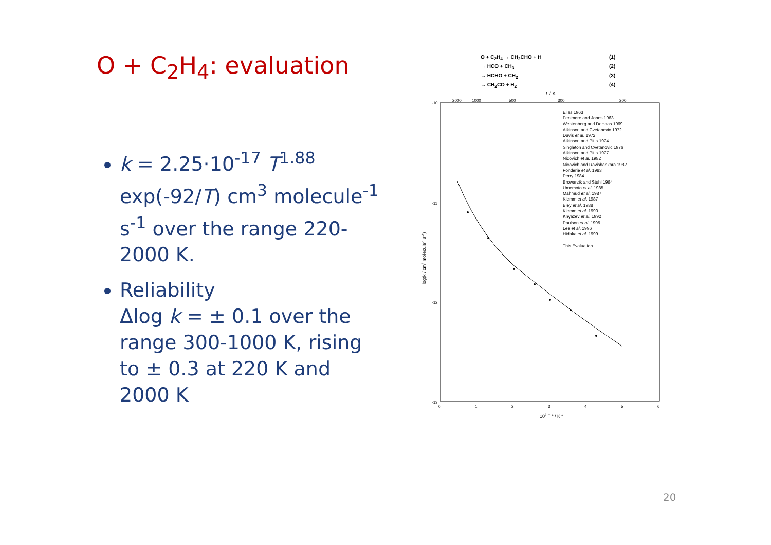O + C<sub>2</sub>H<sub>4</sub>: evaluation
k = 2.25·10<sup>-17</sup> T<sup>1.88</sup> exp(-92/T) cm<sup>3</sup> molecule<sup>-1</sup> s<sup>-1</sup> over the range 220-2000 K.
Reliability
Δlog k = ± 0.1 over the range 300-1000 K, rising to ± 0.3 at 220 K and 2000 K
O + C<sub>2</sub>H<sub>4</sub> → CH<sub>2</sub>CHO + H (1) → HCO + CH<sub>3</sub> (2) → HCHO + CH<sub>2</sub> (3) → CH<sub>2</sub>CO + H<sub>2</sub> (4)
T / K
2000
1000
500
300
200
-10
-11
-12
-13
0
1
2
3
4
5
6
103 T-1 / K-1
log(k / cm3 molecule-1 s-1)
Elias 1963
Fenimore and Jones 1963
Westenberg and DeHaas 1969
Atkinson and Cvetanovic 1972
Davis et al. 1972
Atkinson and Pitts 1974
Singleton and Cvetanovic 1976
Atkinson and Pitts 1977
Nicovich et al. 1982
Nicovich and Ravishankara 1982
Fonderie et al. 1983
Perry 1984
Browarzik and Stuhl 1984
Umemoto et al. 1985
Mahmud et al. 1987
Klemm et al. 1987
Bley et al. 1988
Klemm et al. 1990
Knyazev et al. 1992
Paulson et al. 1995
Lee et al. 1996
Hidaka et al. 1999
This Evaluation
20